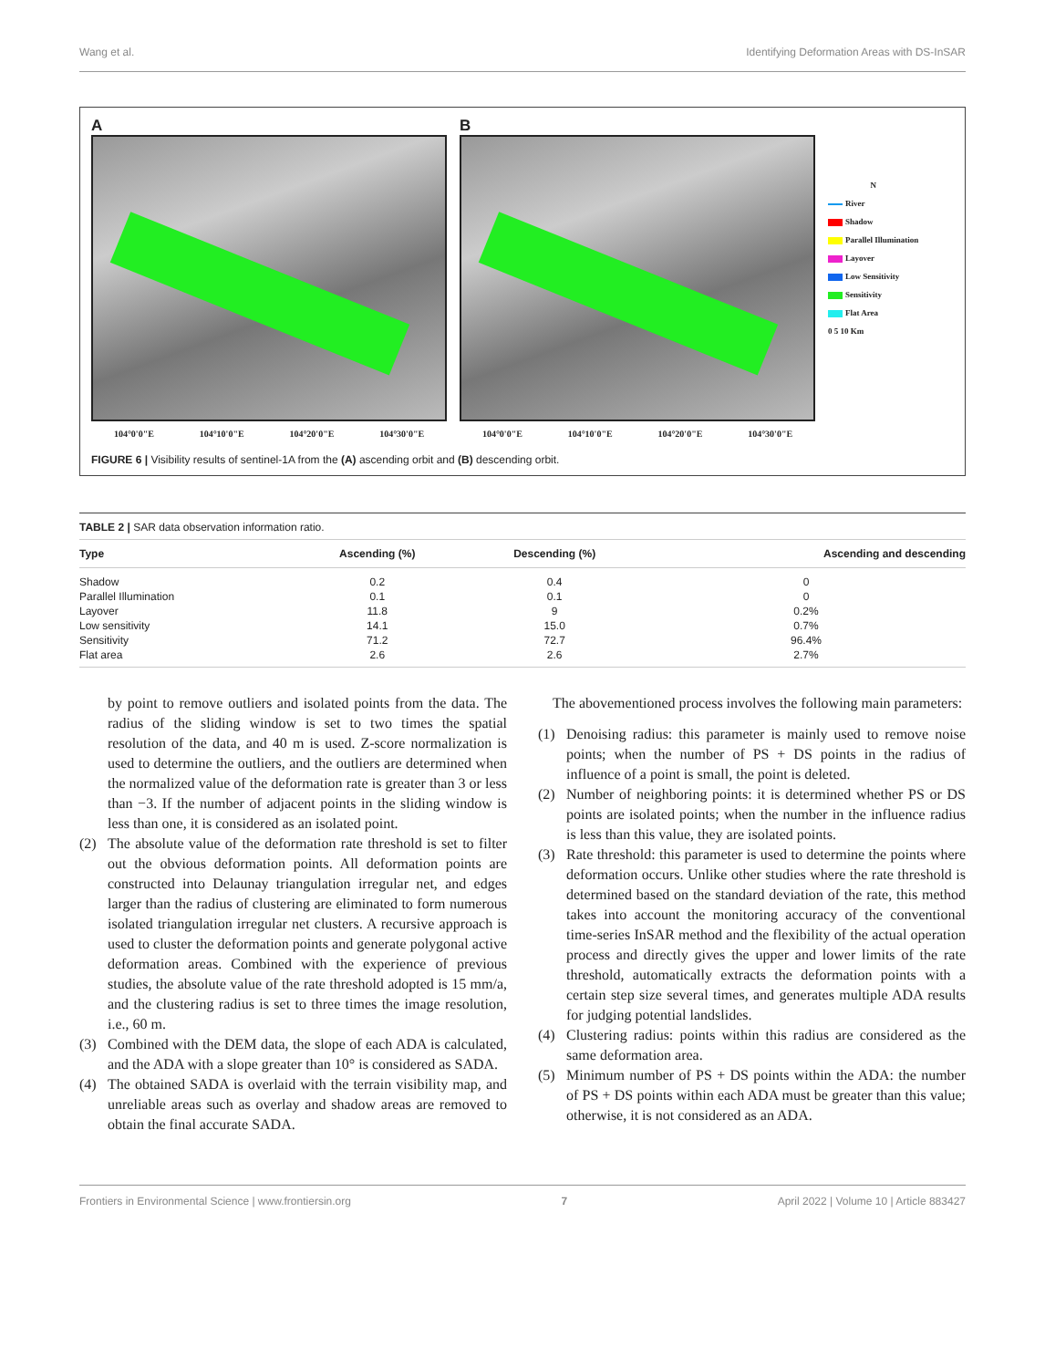Wang et al. Identifying Deformation Areas with DS-InSAR
A
104°0'0"E 104°10'0"E 104°20'0"E 104°30'0"E
B
104°0'0"E 104°10'0"E 104°20'0"E 104°30'0"E
N
River
Shadow
Parallel Illumination
Layover
Low Sensitivity
Sensitivity
Flat Area
0 5 10 Km
FIGURE 6 | Visibility results of sentinel-1A from the (A) ascending orbit and (B) descending orbit.
TABLE 2 | SAR data observation information ratio.
| Type | Ascending (%) | Descending (%) | Ascending and descending |
| --- | --- | --- | --- |
| Shadow | 0.2 | 0.4 | 0 |
| Parallel Illumination | 0.1 | 0.1 | 0 |
| Layover | 11.8 | 9 | 0.2% |
| Low sensitivity | 14.1 | 15.0 | 0.7% |
| Sensitivity | 71.2 | 72.7 | 96.4% |
| Flat area | 2.6 | 2.6 | 2.7% |
by point to remove outliers and isolated points from the data. The radius of the sliding window is set to two times the spatial resolution of the data, and 40 m is used. Z-score normalization is used to determine the outliers, and the outliers are determined when the normalized value of the deformation rate is greater than 3 or less than −3. If the number of adjacent points in the sliding window is less than one, it is considered as an isolated point.
(2) The absolute value of the deformation rate threshold is set to filter out the obvious deformation points. All deformation points are constructed into Delaunay triangulation irregular net, and edges larger than the radius of clustering are eliminated to form numerous isolated triangulation irregular net clusters. A recursive approach is used to cluster the deformation points and generate polygonal active deformation areas. Combined with the experience of previous studies, the absolute value of the rate threshold adopted is 15 mm/a, and the clustering radius is set to three times the image resolution, i.e., 60 m.
(3) Combined with the DEM data, the slope of each ADA is calculated, and the ADA with a slope greater than 10° is considered as SADA.
(4) The obtained SADA is overlaid with the terrain visibility map, and unreliable areas such as overlay and shadow areas are removed to obtain the final accurate SADA.
The abovementioned process involves the following main parameters:
(1) Denoising radius: this parameter is mainly used to remove noise points; when the number of PS + DS points in the radius of influence of a point is small, the point is deleted.
(2) Number of neighboring points: it is determined whether PS or DS points are isolated points; when the number in the influence radius is less than this value, they are isolated points.
(3) Rate threshold: this parameter is used to determine the points where deformation occurs. Unlike other studies where the rate threshold is determined based on the standard deviation of the rate, this method takes into account the monitoring accuracy of the conventional time-series InSAR method and the flexibility of the actual operation process and directly gives the upper and lower limits of the rate threshold, automatically extracts the deformation points with a certain step size several times, and generates multiple ADA results for judging potential landslides.
(4) Clustering radius: points within this radius are considered as the same deformation area.
(5) Minimum number of PS + DS points within the ADA: the number of PS + DS points within each ADA must be greater than this value; otherwise, it is not considered as an ADA.
Frontiers in Environmental Science | www.frontiersin.org 7 April 2022 | Volume 10 | Article 883427